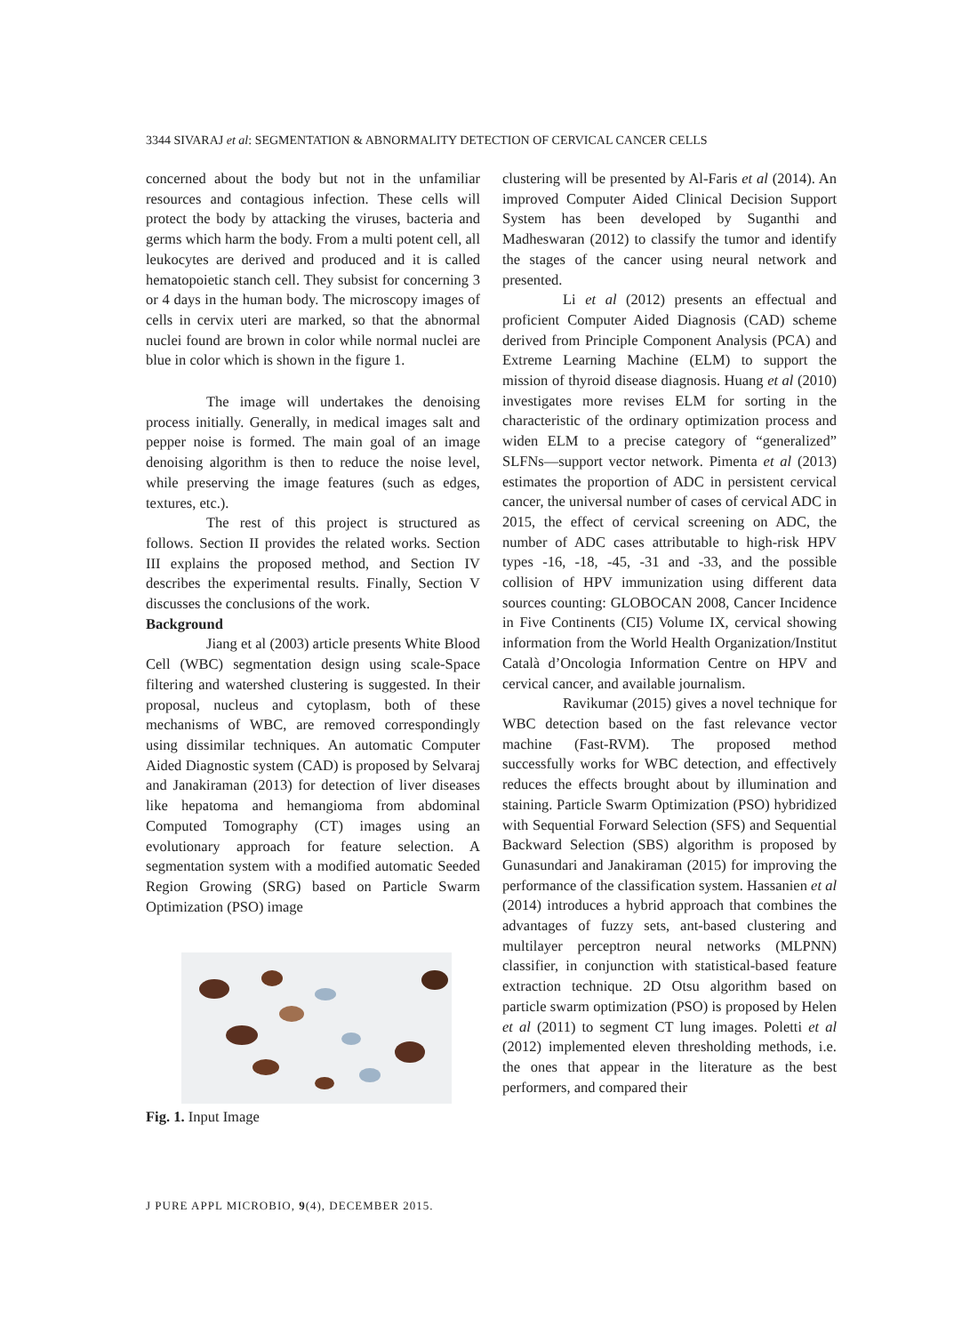3344 SIVARAJ et al: SEGMENTATION & ABNORMALITY DETECTION OF CERVICAL CANCER CELLS
concerned about the body but not in the unfamiliar resources and contagious infection. These cells will protect the body by attacking the viruses, bacteria and germs which harm the body. From a multi potent cell, all leukocytes are derived and produced and it is called hematopoietic stanch cell. They subsist for concerning 3 or 4 days in the human body. The microscopy images of cells in cervix uteri are marked, so that the abnormal nuclei found are brown in color while normal nuclei are blue in color which is shown in the figure 1.
The image will undertakes the denoising process initially. Generally, in medical images salt and pepper noise is formed. The main goal of an image denoising algorithm is then to reduce the noise level, while preserving the image features (such as edges, textures, etc.).
The rest of this project is structured as follows. Section II provides the related works. Section III explains the proposed method, and Section IV describes the experimental results. Finally, Section V discusses the conclusions of the work.
Background
Jiang et al (2003) article presents White Blood Cell (WBC) segmentation design using scale-Space filtering and watershed clustering is suggested. In their proposal, nucleus and cytoplasm, both of these mechanisms of WBC, are removed correspondingly using dissimilar techniques. An automatic Computer Aided Diagnostic system (CAD) is proposed by Selvaraj and Janakiraman (2013) for detection of liver diseases like hepatoma and hemangioma from abdominal Computed Tomography (CT) images using an evolutionary approach for feature selection. A segmentation system with a modified automatic Seeded Region Growing (SRG) based on Particle Swarm Optimization (PSO) image
Fig. 1. Input Image
clustering will be presented by Al-Faris et al (2014). An improved Computer Aided Clinical Decision Support System has been developed by Suganthi and Madheswaran (2012) to classify the tumor and identify the stages of the cancer using neural network and presented.
Li et al (2012) presents an effectual and proficient Computer Aided Diagnosis (CAD) scheme derived from Principle Component Analysis (PCA) and Extreme Learning Machine (ELM) to support the mission of thyroid disease diagnosis. Huang et al (2010) investigates more revises ELM for sorting in the characteristic of the ordinary optimization process and widen ELM to a precise category of “generalized” SLFNs—support vector network. Pimenta et al (2013) estimates the proportion of ADC in persistent cervical cancer, the universal number of cases of cervical ADC in 2015, the effect of cervical screening on ADC, the number of ADC cases attributable to high-risk HPV types -16, -18, -45, -31 and -33, and the possible collision of HPV immunization using different data sources counting: GLOBOCAN 2008, Cancer Incidence in Five Continents (CI5) Volume IX, cervical showing information from the World Health Organization/Institut Català d’Oncologia Information Centre on HPV and cervical cancer, and available journalism.
Ravikumar (2015) gives a novel technique for WBC detection based on the fast relevance vector machine (Fast-RVM). The proposed method successfully works for WBC detection, and effectively reduces the effects brought about by illumination and staining. Particle Swarm Optimization (PSO) hybridized with Sequential Forward Selection (SFS) and Sequential Backward Selection (SBS) algorithm is proposed by Gunasundari and Janakiraman (2015) for improving the performance of the classification system. Hassanien et al (2014) introduces a hybrid approach that combines the advantages of fuzzy sets, ant-based clustering and multilayer perceptron neural networks (MLPNN) classifier, in conjunction with statistical-based feature extraction technique. 2D Otsu algorithm based on particle swarm optimization (PSO) is proposed by Helen et al (2011) to segment CT lung images. Poletti et al (2012) implemented eleven thresholding methods, i.e. the ones that appear in the literature as the best performers, and compared their
J PURE APPL MICROBIO, 9(4), DECEMBER 2015.